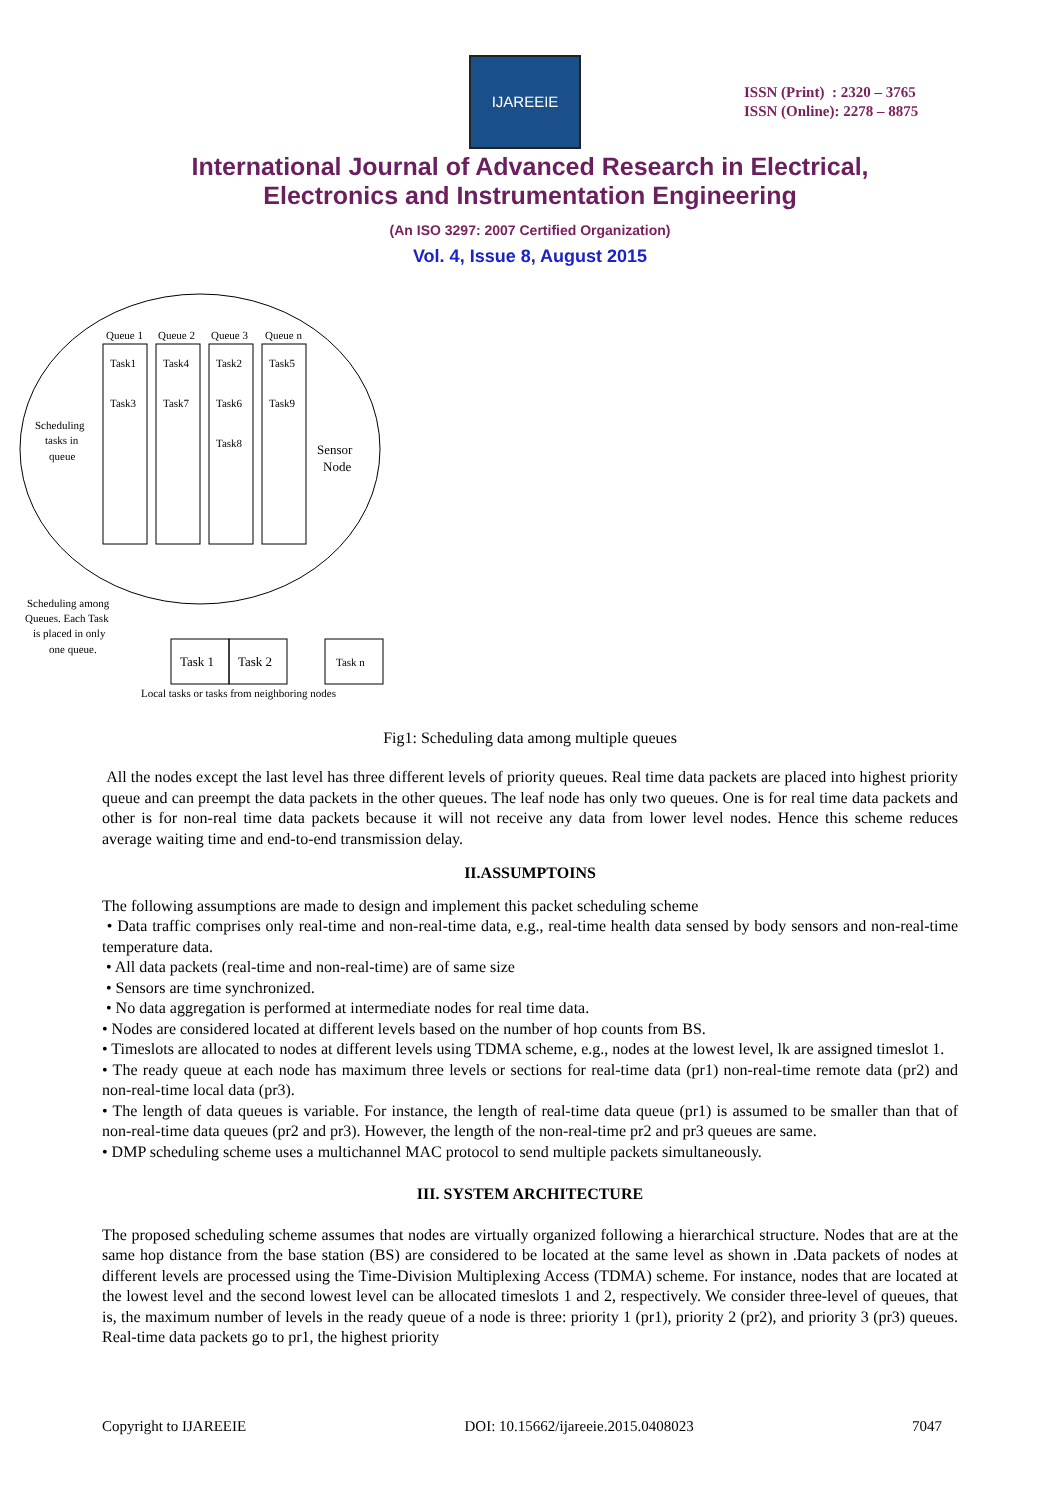IJAREEIE
ISSN (Print) : 2320 – 3765
ISSN (Online): 2278 – 8875
International Journal of Advanced Research in Electrical,
Electronics and Instrumentation Engineering
(An ISO 3297: 2007 Certified Organization)
Vol. 4, Issue 8, August 2015
Queue 1
Queue 2
Queue 3
Queue n
Task1
Task4
Task2
Task5
Task3
Task7
Task6
Task9
Task8
Scheduling
tasks in
queue
Sensor
Node
Scheduling among
Queues. Each Task
is placed in only
one queue.
Task 1
Task 2
Task n
Local tasks or tasks from neighboring nodes
Fig1: Scheduling data among multiple queues
All the nodes except the last level has three different levels of priority queues. Real time data packets are placed into highest priority queue and can preempt the data packets in the other queues. The leaf node has only two queues. One is for real time data packets and other is for non-real time data packets because it will not receive any data from lower level nodes. Hence this scheme reduces average waiting time and end-to-end transmission delay.
II.ASSUMPTOINS
The following assumptions are made to design and implement this packet scheduling scheme
• Data traffic comprises only real-time and non-real-time data, e.g., real-time health data sensed by body sensors and non-real-time temperature data.
• All data packets (real-time and non-real-time) are of same size
• Sensors are time synchronized.
• No data aggregation is performed at intermediate nodes for real time data.
• Nodes are considered located at different levels based on the number of hop counts from BS.
• Timeslots are allocated to nodes at different levels using TDMA scheme, e.g., nodes at the lowest level, lk are assigned timeslot 1.
• The ready queue at each node has maximum three levels or sections for real-time data (pr1) non-real-time remote data (pr2) and non-real-time local data (pr3).
• The length of data queues is variable. For instance, the length of real-time data queue (pr1) is assumed to be smaller than that of non-real-time data queues (pr2 and pr3). However, the length of the non-real-time pr2 and pr3 queues are same.
• DMP scheduling scheme uses a multichannel MAC protocol to send multiple packets simultaneously.
III. SYSTEM ARCHITECTURE
The proposed scheduling scheme assumes that nodes are virtually organized following a hierarchical structure. Nodes that are at the same hop distance from the base station (BS) are considered to be located at the same level as shown in .Data packets of nodes at different levels are processed using the Time-Division Multiplexing Access (TDMA) scheme. For instance, nodes that are located at the lowest level and the second lowest level can be allocated timeslots 1 and 2, respectively. We consider three-level of queues, that is, the maximum number of levels in the ready queue of a node is three: priority 1 (pr1), priority 2 (pr2), and priority 3 (pr3) queues. Real-time data packets go to pr1, the highest priority
Copyright to IJAREEIE DOI: 10.15662/ijareeie.2015.0408023 7047